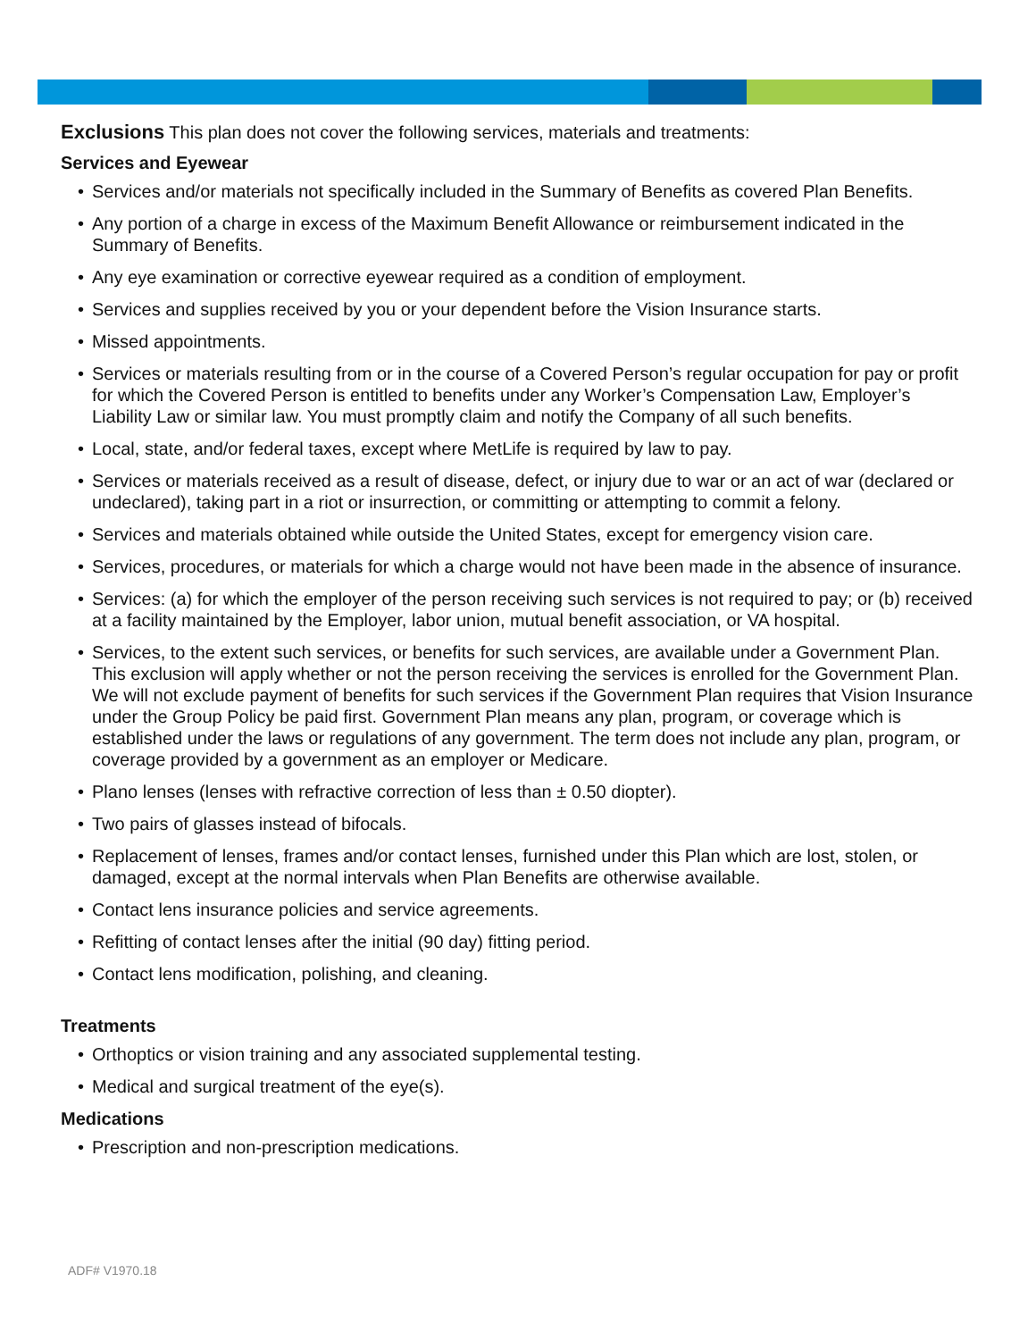Exclusions This plan does not cover the following services, materials and treatments:
Services and Eyewear
Services and/or materials not specifically included in the Summary of Benefits as covered Plan Benefits.
Any portion of a charge in excess of the Maximum Benefit Allowance or reimbursement indicated in the Summary of Benefits.
Any eye examination or corrective eyewear required as a condition of employment.
Services and supplies received by you or your dependent before the Vision Insurance starts.
Missed appointments.
Services or materials resulting from or in the course of a Covered Person’s regular occupation for pay or profit for which the Covered Person is entitled to benefits under any Worker’s Compensation Law, Employer’s Liability Law or similar law. You must promptly claim and notify the Company of all such benefits.
Local, state, and/or federal taxes, except where MetLife is required by law to pay.
Services or materials received as a result of disease, defect, or injury due to war or an act of war (declared or undeclared), taking part in a riot or insurrection, or committing or attempting to commit a felony.
Services and materials obtained while outside the United States, except for emergency vision care.
Services, procedures, or materials for which a charge would not have been made in the absence of insurance.
Services: (a) for which the employer of the person receiving such services is not required to pay; or (b) received at a facility maintained by the Employer, labor union, mutual benefit association, or VA hospital.
Services, to the extent such services, or benefits for such services, are available under a Government Plan. This exclusion will apply whether or not the person receiving the services is enrolled for the Government Plan. We will not exclude payment of benefits for such services if the Government Plan requires that Vision Insurance under the Group Policy be paid first. Government Plan means any plan, program, or coverage which is established under the laws or regulations of any government. The term does not include any plan, program, or coverage provided by a government as an employer or Medicare.
Plano lenses (lenses with refractive correction of less than ± 0.50 diopter).
Two pairs of glasses instead of bifocals.
Replacement of lenses, frames and/or contact lenses, furnished under this Plan which are lost, stolen, or damaged, except at the normal intervals when Plan Benefits are otherwise available.
Contact lens insurance policies and service agreements.
Refitting of contact lenses after the initial (90 day) fitting period.
Contact lens modification, polishing, and cleaning.
Treatments
Orthoptics or vision training and any associated supplemental testing.
Medical and surgical treatment of the eye(s).
Medications
Prescription and non-prescription medications.
ADF# V1970.18